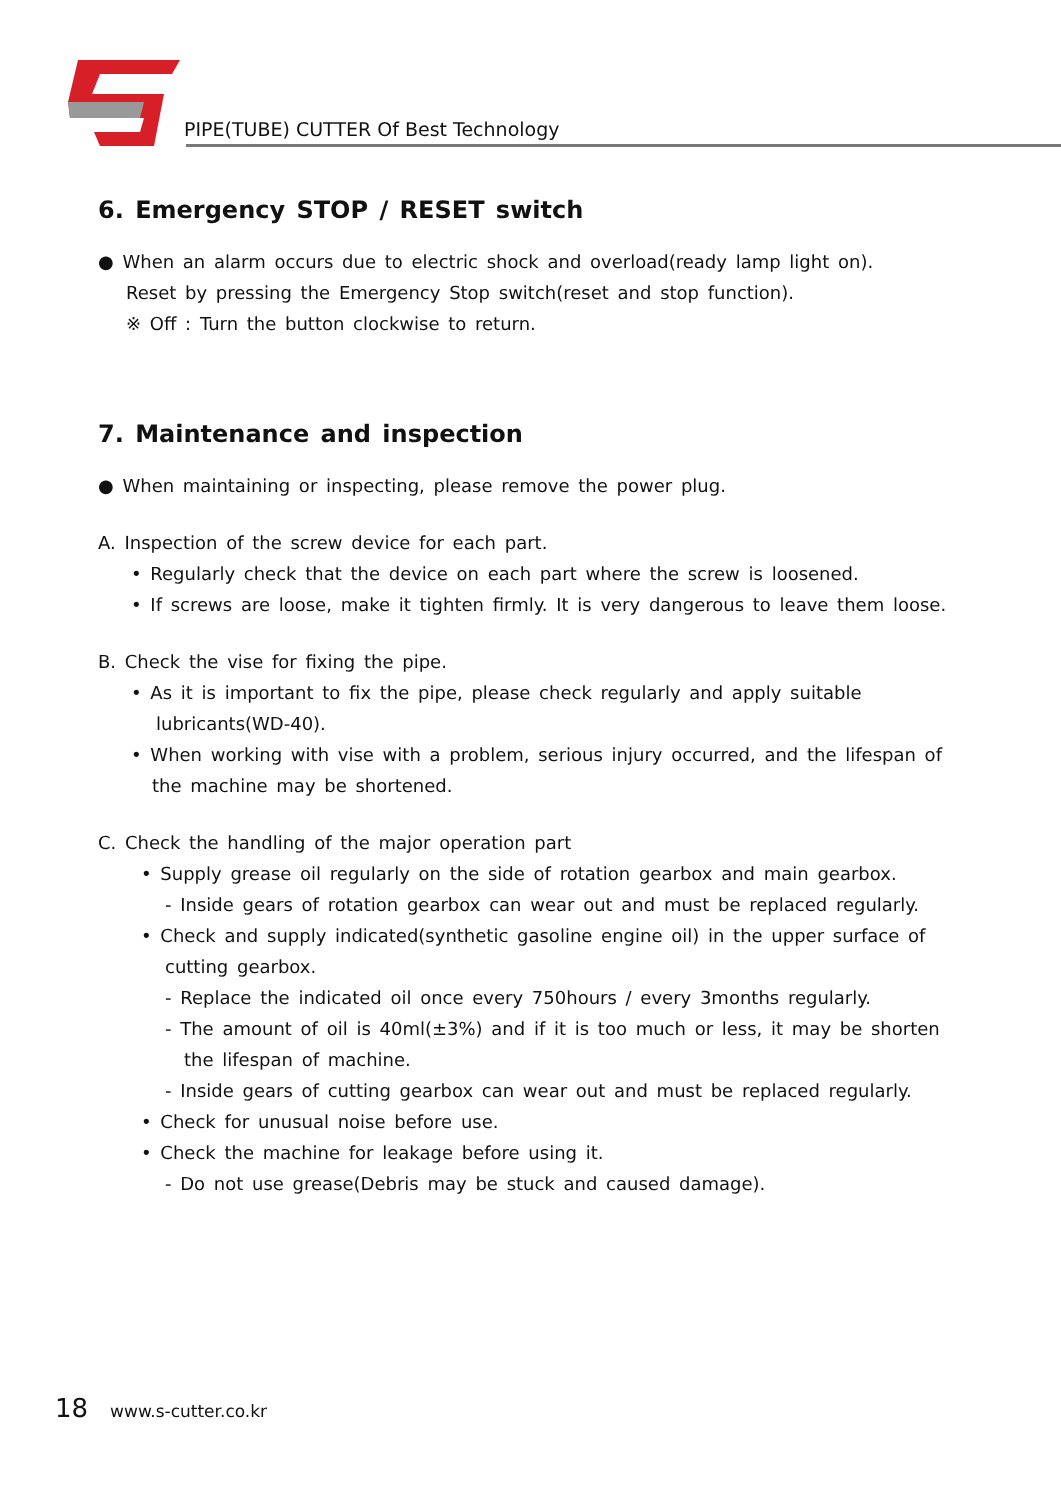PIPE(TUBE) CUTTER Of Best Technology
6. Emergency STOP / RESET switch
● When an alarm occurs due to electric shock and overload(ready lamp light on).
Reset by pressing the Emergency Stop switch(reset and stop function).
※ Off : Turn the button clockwise to return.
7. Maintenance and inspection
● When maintaining or inspecting, please remove the power plug.
A. Inspection of the screw device for each part.
• Regularly check that the device on each part where the screw is loosened.
• If screws are loose, make it tighten firmly. It is very dangerous to leave them loose.
B. Check the vise for fixing the pipe.
• As it is important to fix the pipe, please check regularly and apply suitable
lubricants(WD-40).
• When working with vise with a problem, serious injury occurred, and the lifespan of
the machine may be shortened.
C. Check the handling of the major operation part
• Supply grease oil regularly on the side of rotation gearbox and main gearbox.
- Inside gears of rotation gearbox can wear out and must be replaced regularly.
• Check and supply indicated(synthetic gasoline engine oil) in the upper surface of
cutting gearbox.
- Replace the indicated oil once every 750hours / every 3months regularly.
- The amount of oil is 40ml(±3%) and if it is too much or less, it may be shorten
the lifespan of machine.
- Inside gears of cutting gearbox can wear out and must be replaced regularly.
• Check for unusual noise before use.
• Check the machine for leakage before using it.
- Do not use grease(Debris may be stuck and caused damage).
18 www.s-cutter.co.kr